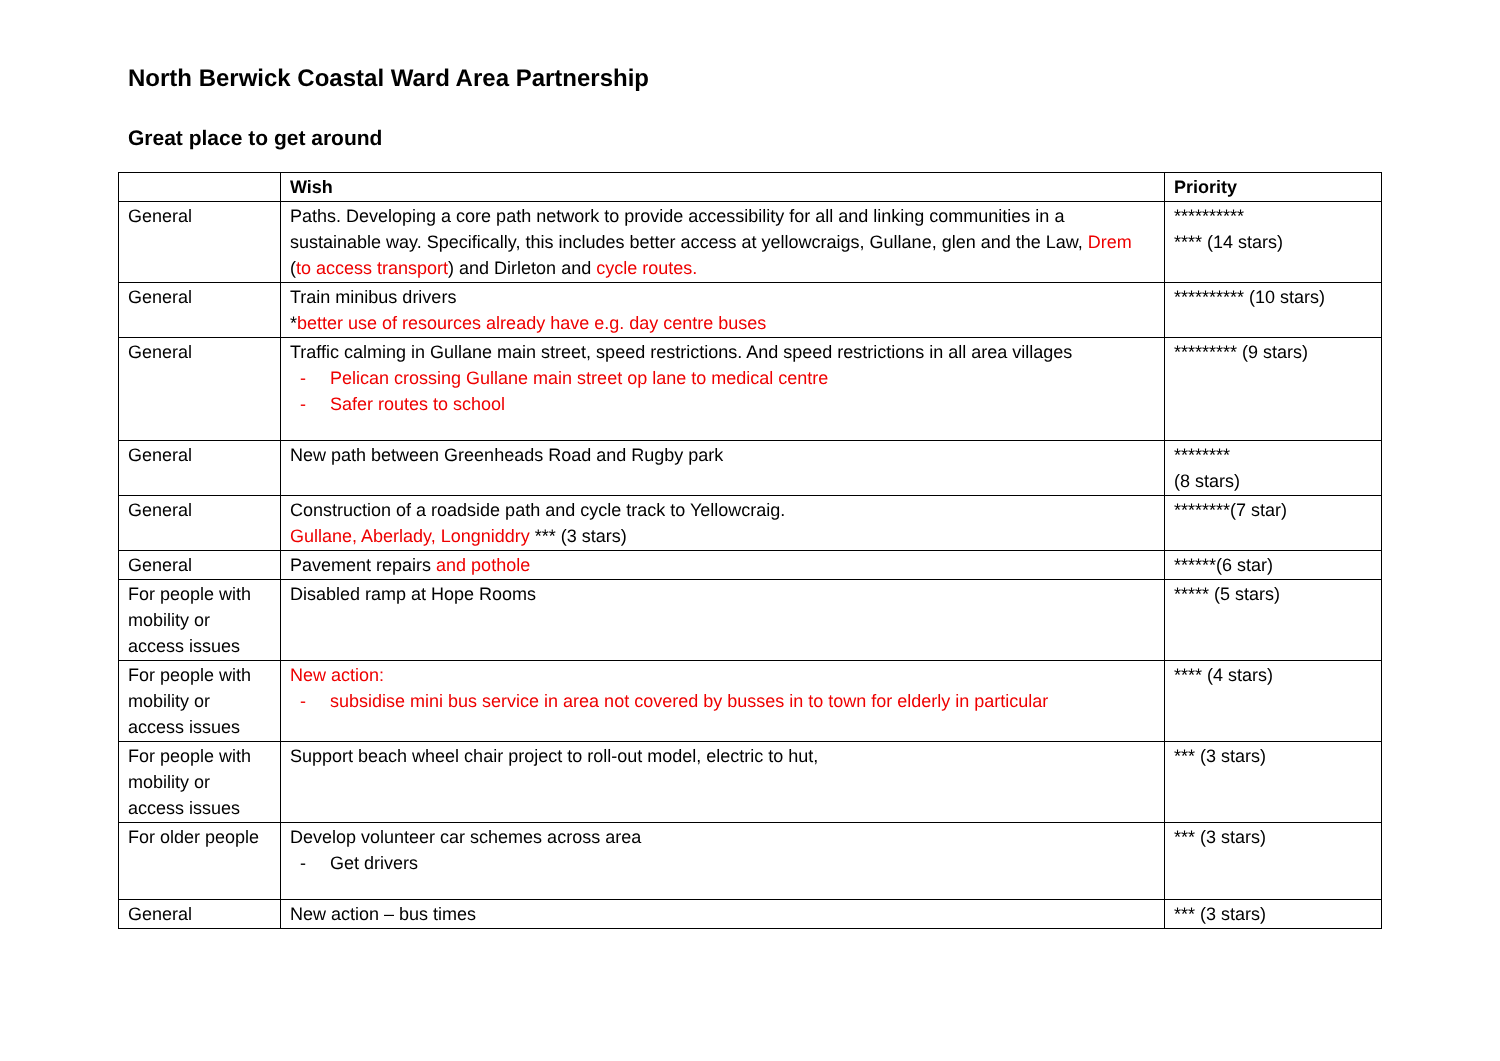North Berwick Coastal Ward Area Partnership
Great place to get around
| | Wish | Priority |
| --- | --- | --- |
| General | Paths. Developing a core path network to provide accessibility for all and linking communities in a sustainable way. Specifically, this includes better access at yellowcraigs, Gullane, glen and the Law, Drem ( to access transport ) and Dirleton and cycle routes. | ********** **** (14 stars) |
| General | Train minibus drivers * better use of resources already have e.g. day centre buses | ********** (10 stars) |
| General | Traffic calming in Gullane main street, speed restrictions. And speed restrictions in all area villages - Pelican crossing Gullane main street op lane to medical centre - Safer routes to school | ********* (9 stars) |
| General | New path between Greenheads Road and Rugby park | ******** (8 stars) |
| General | Construction of a roadside path and cycle track to Yellowcraig. Gullane, Aberlady, Longniddry *** (3 stars) | ********(7 star) |
| General | Pavement repairs and pothole | ******(6 star) |
| For people with mobility or access issues | Disabled ramp at Hope Rooms | ***** (5 stars) |
| For people with mobility or access issues | New action: - subsidise mini bus service in area not covered by busses in to town for elderly in particular | **** (4 stars) |
| For people with mobility or access issues | Support beach wheel chair project to roll-out model, electric to hut, | *** (3 stars) |
| For older people | Develop volunteer car schemes across area - Get drivers | *** (3 stars) |
| General | New action – bus times | *** (3 stars) |